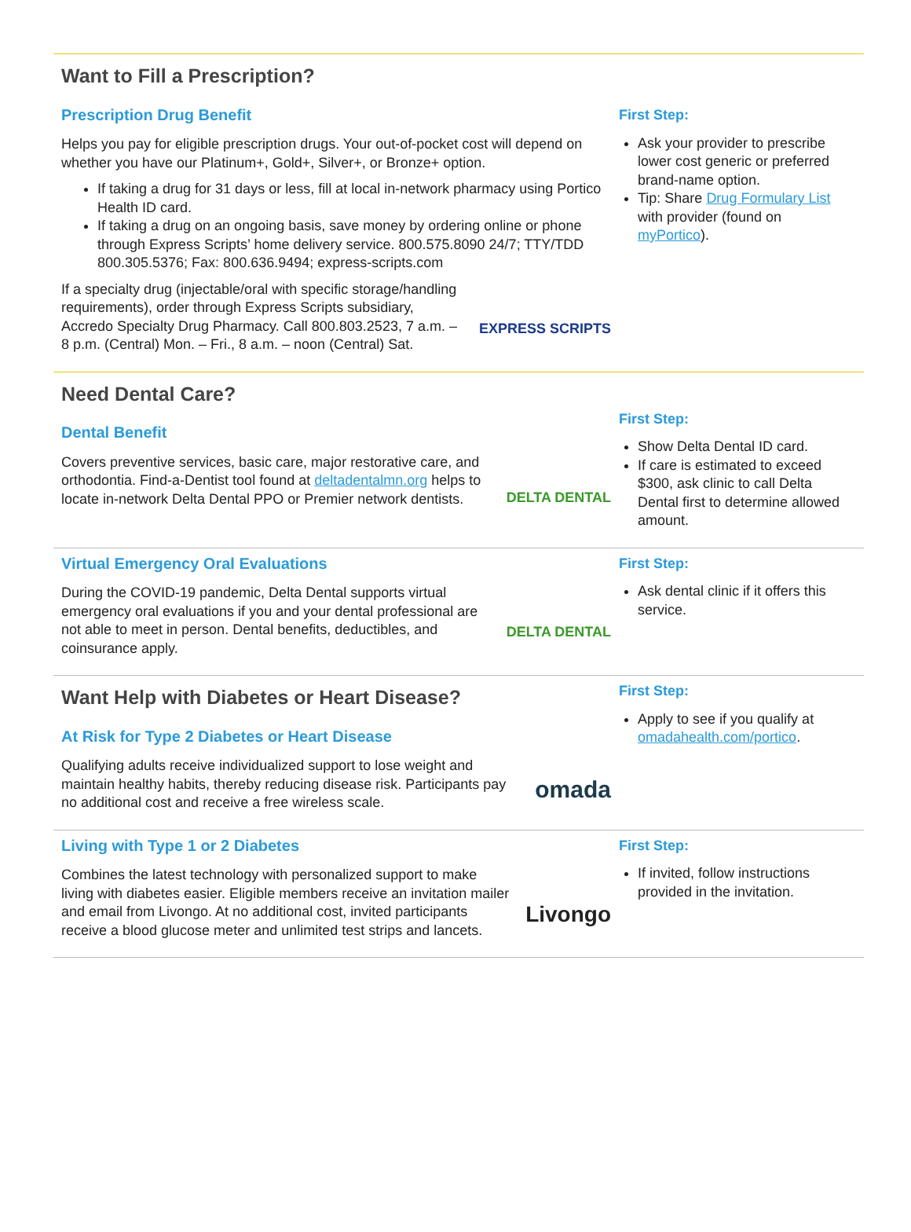Want to Fill a Prescription?
Prescription Drug Benefit
Helps you pay for eligible prescription drugs. Your out-of-pocket cost will depend on whether you have our Platinum+, Gold+, Silver+, or Bronze+ option.
If taking a drug for 31 days or less, fill at local in-network pharmacy using Portico Health ID card.
If taking a drug on an ongoing basis, save money by ordering online or phone through Express Scripts’ home delivery service. 800.575.8090 24/7; TTY/TDD 800.305.5376; Fax: 800.636.9494; express-scripts.com
EXPRESS SCRIPTS If a specialty drug (injectable/oral with specific storage/handling requirements), order through Express Scripts subsidiary, Accredo Specialty Drug Pharmacy. Call 800.803.2523, 7 a.m. – 8 p.m. (Central) Mon. – Fri., 8 a.m. – noon (Central) Sat.
First Step:
Ask your provider to prescribe lower cost generic or preferred brand-name option.
Tip: Share Drug Formulary List with provider (found on myPortico).
Need Dental Care?
Dental Benefit
DELTA DENTAL Covers preventive services, basic care, major restorative care, and orthodontia. Find-a-Dentist tool found at deltadentalmn.org helps to locate in-network Delta Dental PPO or Premier network dentists.
First Step:
Show Delta Dental ID card.
If care is estimated to exceed $300, ask clinic to call Delta Dental first to determine allowed amount.
Virtual Emergency Oral Evaluations
DELTA DENTAL During the COVID-19 pandemic, Delta Dental supports virtual emergency oral evaluations if you and your dental professional are not able to meet in person. Dental benefits, deductibles, and coinsurance apply.
First Step:
Ask dental clinic if it offers this service.
Want Help with Diabetes or Heart Disease?
At Risk for Type 2 Diabetes or Heart Disease
omada Qualifying adults receive individualized support to lose weight and maintain healthy habits, thereby reducing disease risk. Participants pay no additional cost and receive a free wireless scale.
First Step:
Apply to see if you qualify at omadahealth.com/portico.
Living with Type 1 or 2 Diabetes
Livongo Combines the latest technology with personalized support to make living with diabetes easier. Eligible members receive an invitation mailer and email from Livongo. At no additional cost, invited participants receive a blood glucose meter and unlimited test strips and lancets.
First Step:
If invited, follow instructions provided in the invitation.